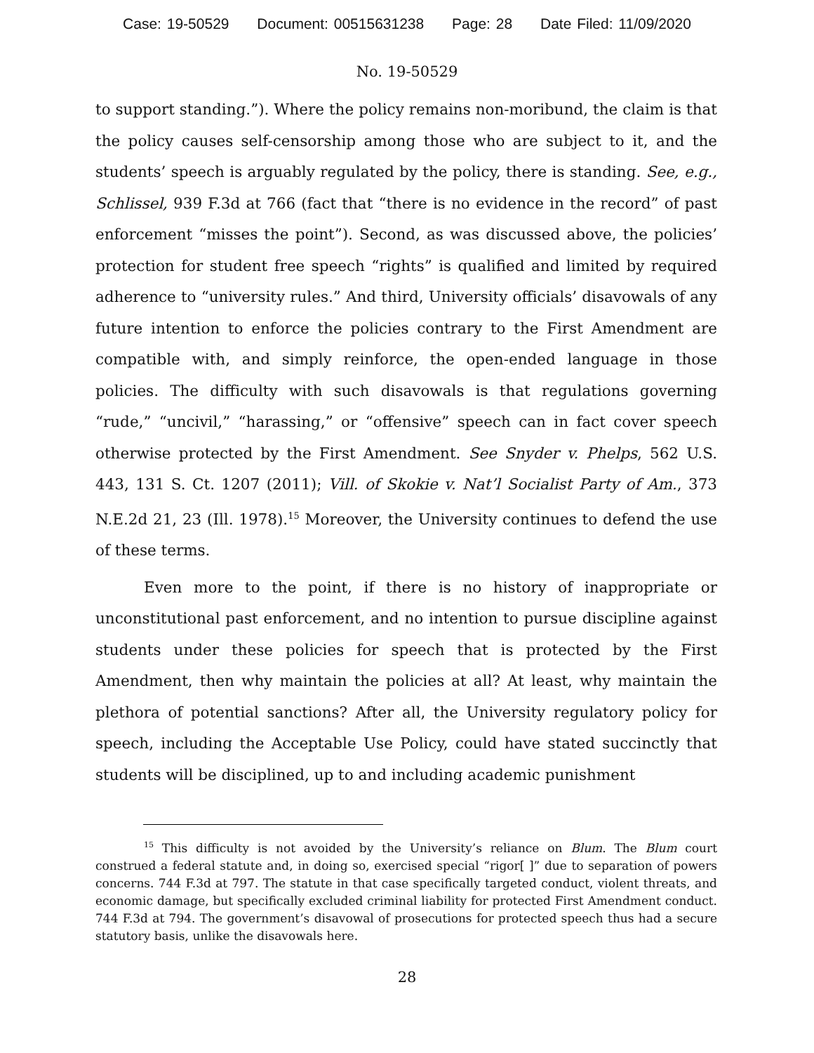Case: 19-50529 Document: 00515631238 Page: 28 Date Filed: 11/09/2020
No. 19-50529
to support standing.”). Where the policy remains non-moribund, the claim is that the policy causes self-censorship among those who are subject to it, and the students’ speech is arguably regulated by the policy, there is standing. See, e.g., Schlissel, 939 F.3d at 766 (fact that “there is no evidence in the record” of past enforcement “misses the point”). Second, as was discussed above, the policies’ protection for student free speech “rights” is qualified and limited by required adherence to “university rules.” And third, University officials’ disavowals of any future intention to enforce the policies contrary to the First Amendment are compatible with, and simply reinforce, the open-ended language in those policies. The difficulty with such disavowals is that regulations governing “rude,” “uncivil,” “harassing,” or “offensive” speech can in fact cover speech otherwise protected by the First Amendment. See Snyder v. Phelps, 562 U.S. 443, 131 S. Ct. 1207 (2011); Vill. of Skokie v. Nat’l Socialist Party of Am., 373 N.E.2d 21, 23 (Ill. 1978).<sup>15</sup> Moreover, the University continues to defend the use of these terms.
Even more to the point, if there is no history of inappropriate or unconstitutional past enforcement, and no intention to pursue discipline against students under these policies for speech that is protected by the First Amendment, then why maintain the policies at all? At least, why maintain the plethora of potential sanctions? After all, the University regulatory policy for speech, including the Acceptable Use Policy, could have stated succinctly that students will be disciplined, up to and including academic punishment
<sup>15</sup> This difficulty is not avoided by the University’s reliance on Blum. The Blum court construed a federal statute and, in doing so, exercised special “rigor[ ]” due to separation of powers concerns. 744 F.3d at 797. The statute in that case specifically targeted conduct, violent threats, and economic damage, but specifically excluded criminal liability for protected First Amendment conduct. 744 F.3d at 794. The government’s disavowal of prosecutions for protected speech thus had a secure statutory basis, unlike the disavowals here.
28